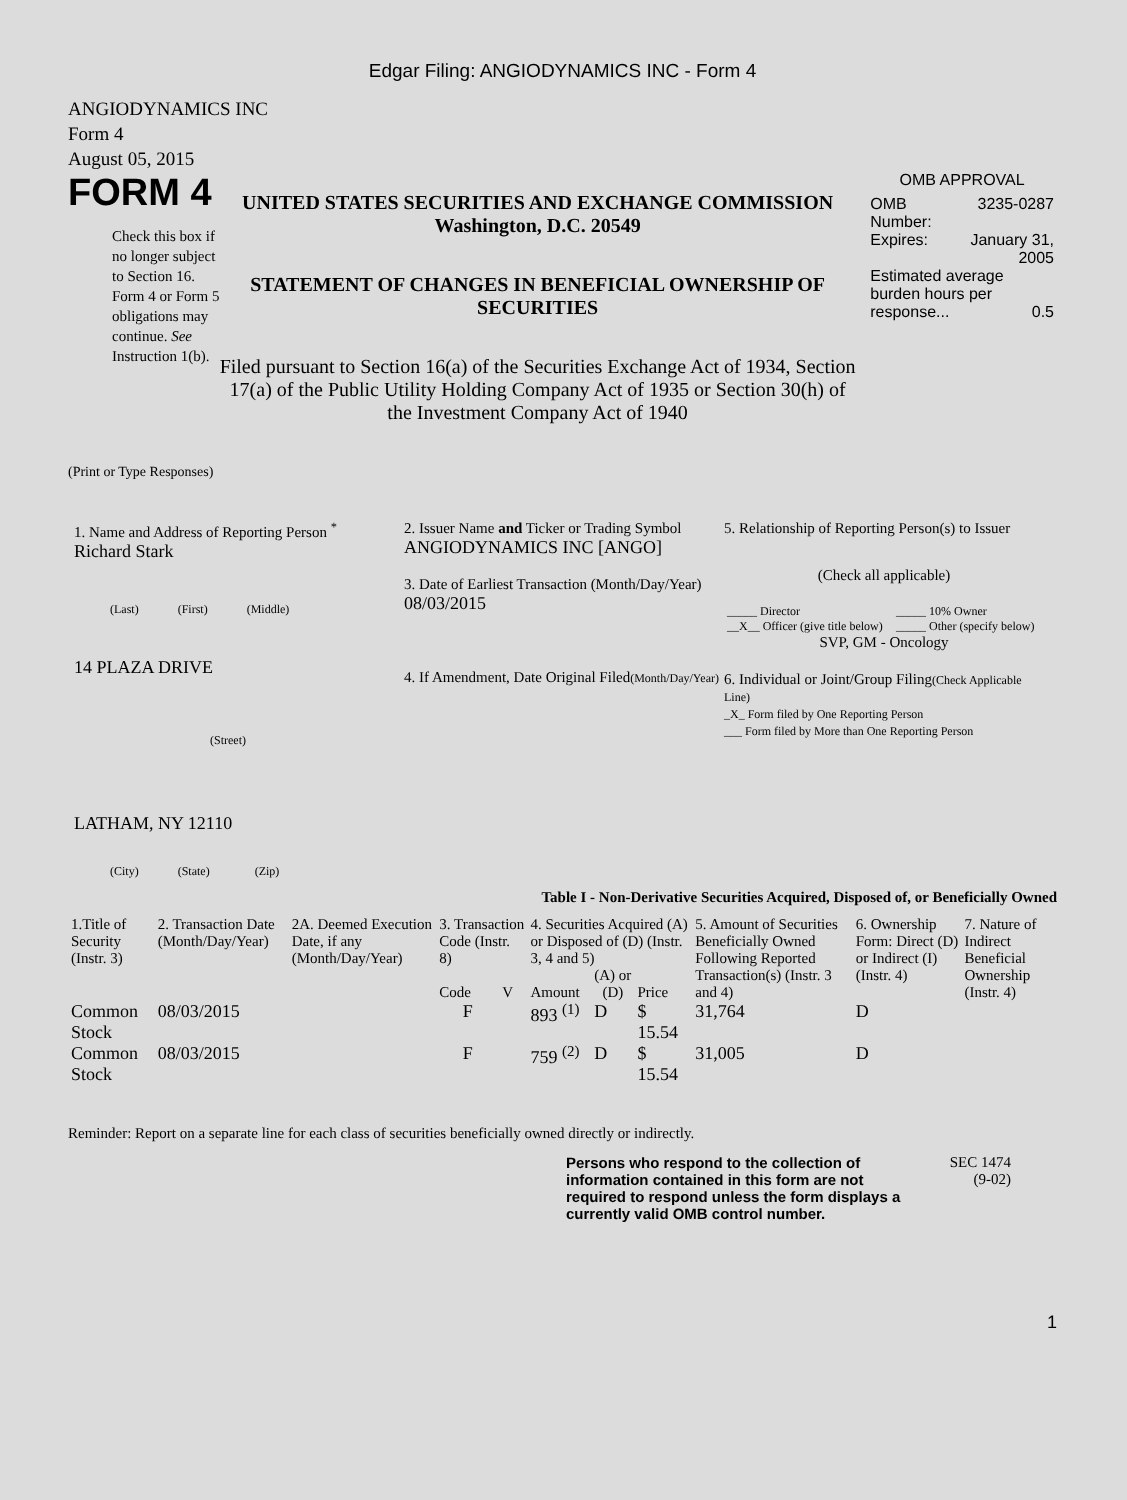Edgar Filing: ANGIODYNAMICS INC - Form 4
ANGIODYNAMICS INC
Form 4
August 05, 2015
FORM 4
Check this box if no longer subject to Section 16. Form 4 or Form 5 obligations may continue. See Instruction 1(b).
UNITED STATES SECURITIES AND EXCHANGE COMMISSION
Washington, D.C. 20549
STATEMENT OF CHANGES IN BENEFICIAL OWNERSHIP OF SECURITIES
Filed pursuant to Section 16(a) of the Securities Exchange Act of 1934, Section 17(a) of the Public Utility Holding Company Act of 1935 or Section 30(h) of the Investment Company Act of 1940
OMB APPROVAL
| OMB Number: | 3235-0287 |
| Expires: | January 31, 2005 |
| Estimated average burden hours per response... 0.5 | |
(Print or Type Responses)
1. Name and Address of Reporting Person <sup>*</sup>
Richard Stark
(Last) (First) (Middle)
14 PLAZA DRIVE
(Street)
LATHAM, NY 12110
(City) (State) (Zip)
2. Issuer Name and Ticker or Trading Symbol
ANGIODYNAMICS INC [ANGO]
3. Date of Earliest Transaction (Month/Day/Year)
08/03/2015
4. If Amendment, Date Original Filed(Month/Day/Year)
5. Relationship of Reporting Person(s) to Issuer
(Check all applicable)
| _____ Director | _____ 10% Owner |
| __X__ Officer (give title below) | _____ Other (specify below) |
SVP, GM - Oncology
6. Individual or Joint/Group Filing(Check Applicable Line)
_X_ Form filed by One Reporting Person
___ Form filed by More than One Reporting Person
Table I - Non-Derivative Securities Acquired, Disposed of, or Beneficially Owned
| 1.Title of Security (Instr. 3) | 2. Transaction Date (Month/Day/Year) | 2A. Deemed Execution Date, if any (Month/Day/Year) | 3. Transaction Code (Instr. 8) | | 4. Securities Acquired (A) or Disposed of (D) (Instr. 3, 4 and 5) | | | 5. Amount of Securities Beneficially Owned Following Reported Transaction(s) (Instr. 3 and 4) | 6. Ownership Form: Direct (D) or Indirect (I) (Instr. 4) | 7. Nature of Indirect Beneficial Ownership (Instr. 4) |
| --- | --- | --- | --- | --- | --- | --- | --- | --- | --- | --- |
| | | | Code | V | Amount | (A) or (D) | Price | | | |
| Common Stock | 08/03/2015 | | F | | 893 <sup>(1)</sup> | D | $ 15.54 | 31,764 | D | |
| Common Stock | 08/03/2015 | | F | | 759 <sup>(2)</sup> | D | $ 15.54 | 31,005 | D | |
Reminder: Report on a separate line for each class of securities beneficially owned directly or indirectly.
Persons who respond to the collection of information contained in this form are not required to respond unless the form displays a currently valid OMB control number.
SEC 1474
(9-02)
1